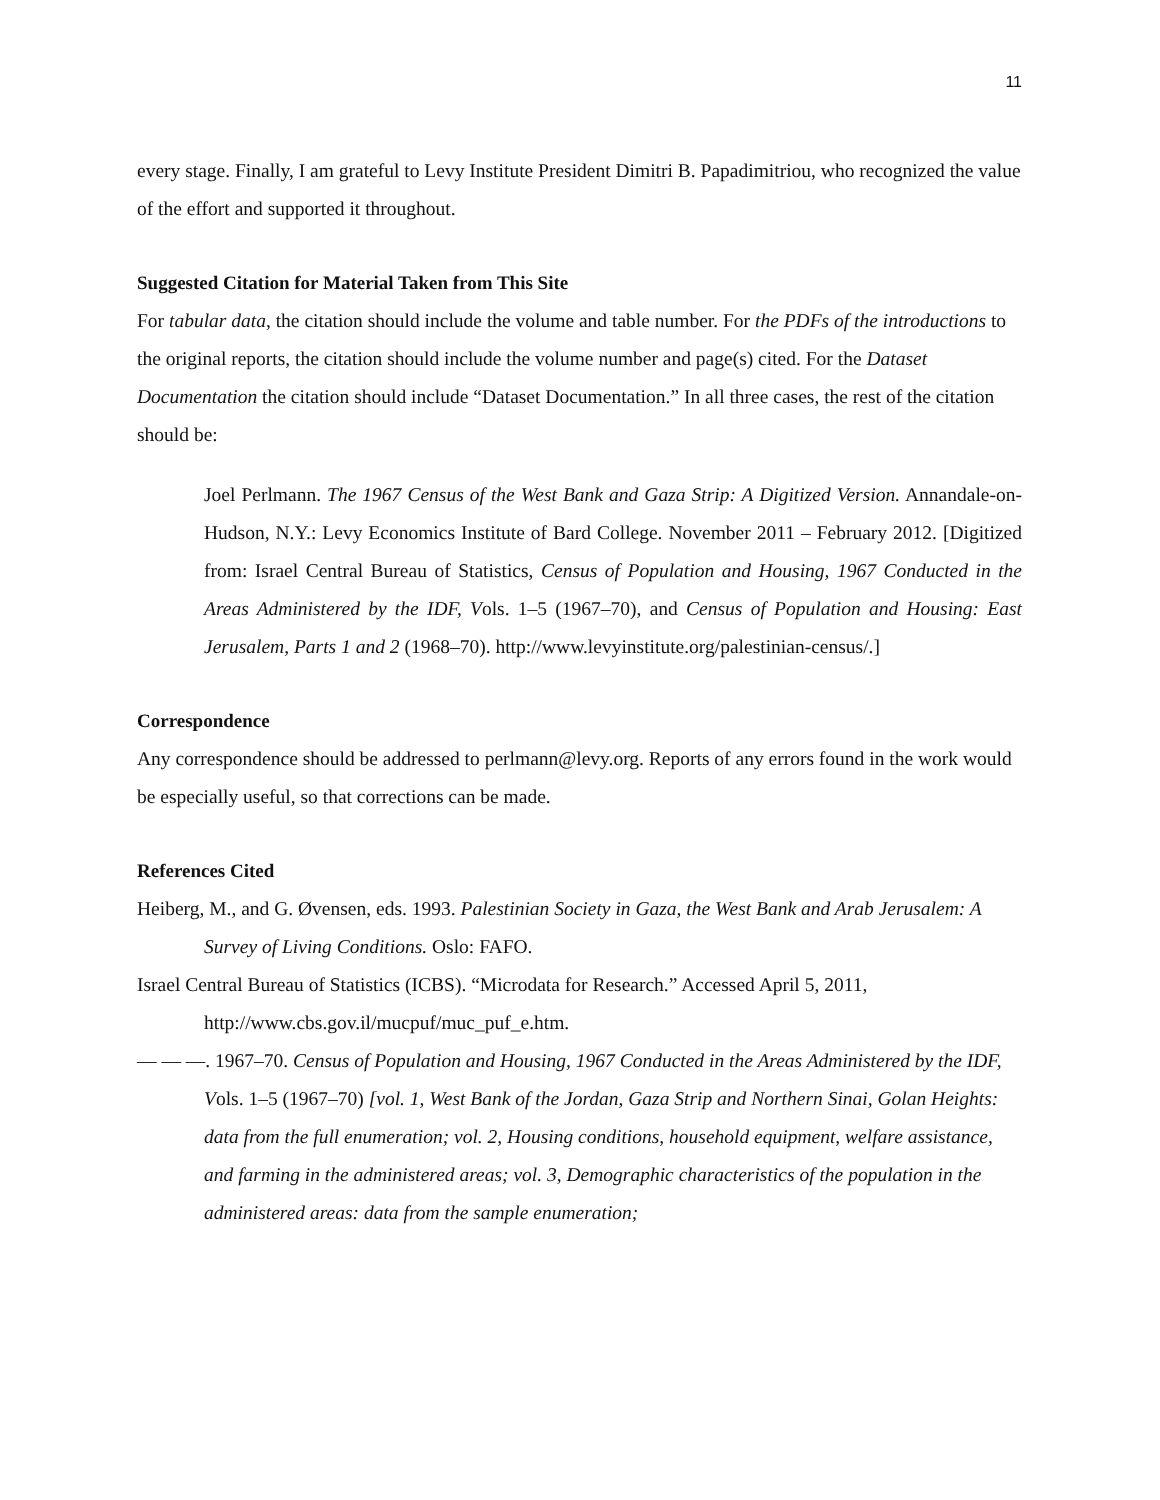11
every stage. Finally, I am grateful to Levy Institute President Dimitri B. Papadimitriou, who recognized the value of the effort and supported it throughout.
Suggested Citation for Material Taken from This Site
For tabular data, the citation should include the volume and table number. For the PDFs of the introductions to the original reports, the citation should include the volume number and page(s) cited. For the Dataset Documentation the citation should include “Dataset Documentation.” In all three cases, the rest of the citation should be:
Joel Perlmann. The 1967 Census of the West Bank and Gaza Strip: A Digitized Version. Annandale-on-Hudson, N.Y.: Levy Economics Institute of Bard College. November 2011 – February 2012. [Digitized from: Israel Central Bureau of Statistics, Census of Population and Housing, 1967 Conducted in the Areas Administered by the IDF, Vols. 1–5 (1967–70), and Census of Population and Housing: East Jerusalem, Parts 1 and 2 (1968–70). http://www.levyinstitute.org/palestinian-census/.]
Correspondence
Any correspondence should be addressed to perlmann@levy.org. Reports of any errors found in the work would be especially useful, so that corrections can be made.
References Cited
Heiberg, M., and G. Øvensen, eds. 1993. Palestinian Society in Gaza, the West Bank and Arab Jerusalem: A Survey of Living Conditions. Oslo: FAFO.
Israel Central Bureau of Statistics (ICBS). “Microdata for Research.” Accessed April 5, 2011, http://www.cbs.gov.il/mucpuf/muc_puf_e.htm.
— — —. 1967–70. Census of Population and Housing, 1967 Conducted in the Areas Administered by the IDF, Vols. 1–5 (1967–70) [vol. 1, West Bank of the Jordan, Gaza Strip and Northern Sinai, Golan Heights: data from the full enumeration; vol. 2, Housing conditions, household equipment, welfare assistance, and farming in the administered areas; vol. 3, Demographic characteristics of the population in the administered areas: data from the sample enumeration;